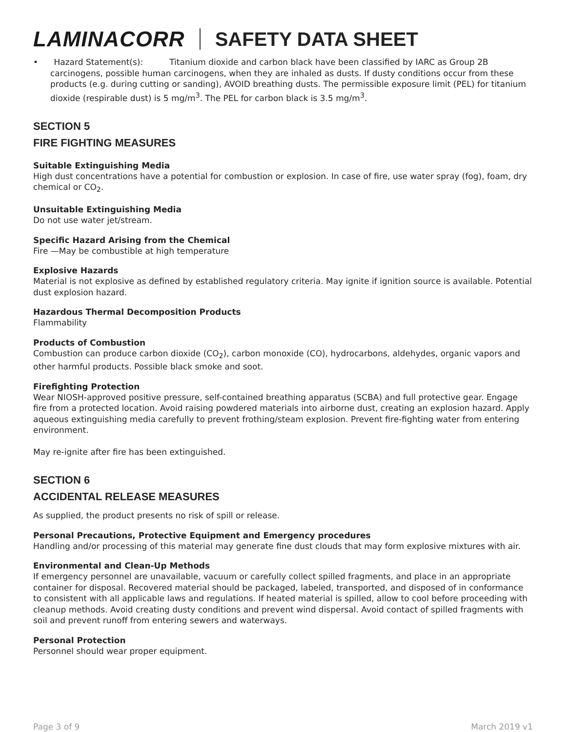LAMINACORR SAFETY DATA SHEET
• Hazard Statement(s): Titanium dioxide and carbon black have been classified by IARC as Group 2B carcinogens, possible human carcinogens, when they are inhaled as dusts. If dusty conditions occur from these products (e.g. during cutting or sanding), AVOID breathing dusts. The permissible exposure limit (PEL) for titanium dioxide (respirable dust) is 5 mg/m<sup>3</sup>. The PEL for carbon black is 3.5 mg/m<sup>3</sup>.
SECTION 5
FIRE FIGHTING MEASURES
Suitable Extinguishing Media
High dust concentrations have a potential for combustion or explosion. In case of fire, use water spray (fog), foam, dry chemical or CO<sub>2</sub>.
Unsuitable Extinguishing Media
Do not use water jet/stream.
Specific Hazard Arising from the Chemical
Fire —May be combustible at high temperature
Explosive Hazards
Material is not explosive as defined by established regulatory criteria. May ignite if ignition source is available. Potential dust explosion hazard.
Hazardous Thermal Decomposition Products
Flammability
Products of Combustion
Combustion can produce carbon dioxide (CO<sub>2</sub>), carbon monoxide (CO), hydrocarbons, aldehydes, organic vapors and other harmful products. Possible black smoke and soot.
Firefighting Protection
Wear NIOSH-approved positive pressure, self-contained breathing apparatus (SCBA) and full protective gear. Engage fire from a protected location. Avoid raising powdered materials into airborne dust, creating an explosion hazard. Apply aqueous extinguishing media carefully to prevent frothing/steam explosion. Prevent fire-fighting water from entering environment.
May re-ignite after fire has been extinguished.
SECTION 6
ACCIDENTAL RELEASE MEASURES
As supplied, the product presents no risk of spill or release.
Personal Precautions, Protective Equipment and Emergency procedures
Handling and/or processing of this material may generate fine dust clouds that may form explosive mixtures with air.
Environmental and Clean-Up Methods
If emergency personnel are unavailable, vacuum or carefully collect spilled fragments, and place in an appropriate container for disposal. Recovered material should be packaged, labeled, transported, and disposed of in conformance to consistent with all applicable laws and regulations. If heated material is spilled, allow to cool before proceeding with cleanup methods. Avoid creating dusty conditions and prevent wind dispersal. Avoid contact of spilled fragments with soil and prevent runoff from entering sewers and waterways.
Personal Protection
Personnel should wear proper equipment.
Page 3 of 9 March 2019 v1